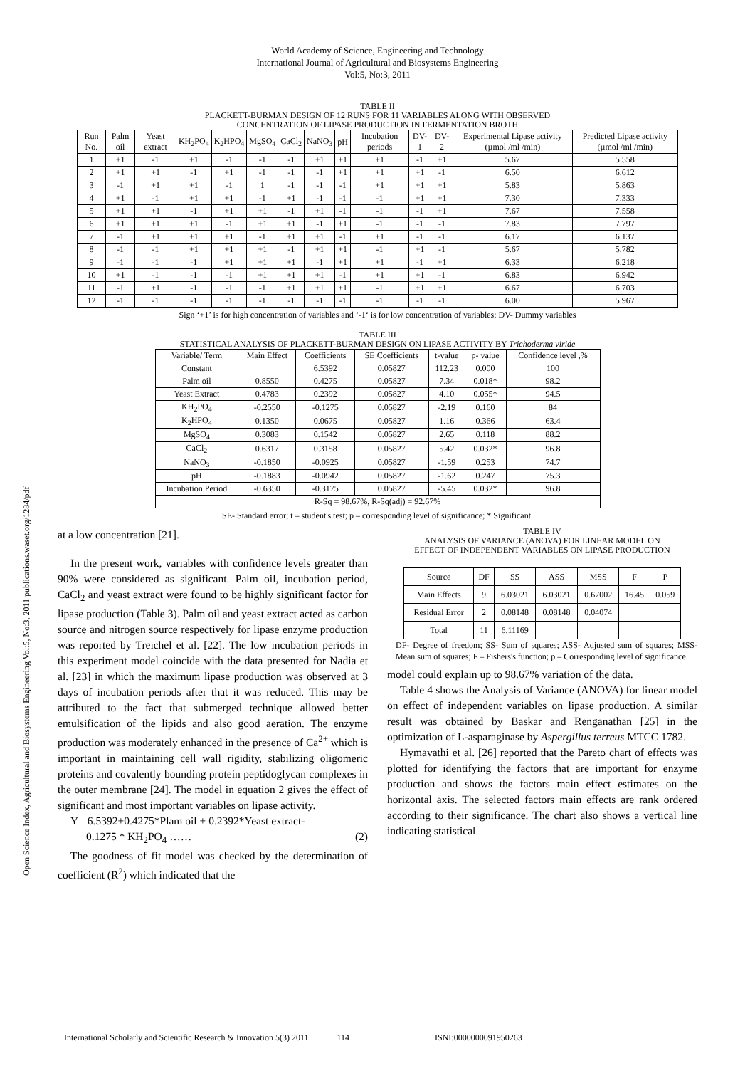World Academy of Science, Engineering and Technology
International Journal of Agricultural and Biosystems Engineering
Vol:5, No:3, 2011
Open Science Index, Agricultural and Biosystems Engineering Vol:5, No:3, 2011 publications.waset.org/1284/pdf
TABLE II
PLACKETT-BURMAN DESIGN OF 12 RUNS FOR 11 VARIABLES ALONG WITH OBSERVED
CONCENTRATION OF LIPASE PRODUCTION IN FERMENTATION BROTH
| Run No. | Palm oil | Yeast extract | KH<sub>2</sub>PO<sub>4</sub> | K<sub>2</sub>HPO<sub>4</sub> | MgSO<sub>4</sub> | CaCl<sub>2</sub> | NaNO<sub>3</sub> | pH | Incubation periods | DV-1 | DV-2 | Experimental Lipase activity (µmol /ml /min) | Predicted Lipase activity (µmol /ml /min) |
| --- | --- | --- | --- | --- | --- | --- | --- | --- | --- | --- | --- | --- | --- |
| 1 | +1 | -1 | +1 | -1 | -1 | -1 | +1 | +1 | +1 | -1 | +1 | 5.67 | 5.558 |
| 2 | +1 | +1 | -1 | +1 | -1 | -1 | -1 | +1 | +1 | +1 | -1 | 6.50 | 6.612 |
| 3 | -1 | +1 | +1 | -1 | 1 | -1 | -1 | -1 | +1 | +1 | +1 | 5.83 | 5.863 |
| 4 | +1 | -1 | +1 | +1 | -1 | +1 | -1 | -1 | -1 | +1 | +1 | 7.30 | 7.333 |
| 5 | +1 | +1 | -1 | +1 | +1 | -1 | +1 | -1 | -1 | -1 | +1 | 7.67 | 7.558 |
| 6 | +1 | +1 | +1 | -1 | +1 | +1 | -1 | +1 | -1 | -1 | -1 | 7.83 | 7.797 |
| 7 | -1 | +1 | +1 | +1 | -1 | +1 | +1 | -1 | +1 | -1 | -1 | 6.17 | 6.137 |
| 8 | -1 | -1 | +1 | +1 | +1 | -1 | +1 | +1 | -1 | +1 | -1 | 5.67 | 5.782 |
| 9 | -1 | -1 | -1 | +1 | +1 | +1 | -1 | +1 | +1 | -1 | +1 | 6.33 | 6.218 |
| 10 | +1 | -1 | -1 | -1 | +1 | +1 | +1 | -1 | +1 | +1 | -1 | 6.83 | 6.942 |
| 11 | -1 | +1 | -1 | -1 | -1 | +1 | +1 | +1 | -1 | +1 | +1 | 6.67 | 6.703 |
| 12 | -1 | -1 | -1 | -1 | -1 | -1 | -1 | -1 | -1 | -1 | -1 | 6.00 | 5.967 |
Sign ‘+1’ is for high concentration of variables and ‘-1‘ is for low concentration of variables; DV- Dummy variables
TABLE III
STATISTICAL ANALYSIS OF PLACKETT-BURMAN DESIGN ON LIPASE ACTIVITY BY Trichoderma viride
| Variable/ Term | Main Effect | Coefficients | SE Coefficients | t-value | p- value | Confidence level ,% |
| --- | --- | --- | --- | --- | --- | --- |
| Constant | | 6.5392 | 0.05827 | 112.23 | 0.000 | 100 |
| Palm oil | 0.8550 | 0.4275 | 0.05827 | 7.34 | 0.018* | 98.2 |
| Yeast Extract | 0.4783 | 0.2392 | 0.05827 | 4.10 | 0.055* | 94.5 |
| KH<sub>2</sub>PO<sub>4</sub> | -0.2550 | -0.1275 | 0.05827 | -2.19 | 0.160 | 84 |
| K<sub>2</sub>HPO<sub>4</sub> | 0.1350 | 0.0675 | 0.05827 | 1.16 | 0.366 | 63.4 |
| MgSO<sub>4</sub> | 0.3083 | 0.1542 | 0.05827 | 2.65 | 0.118 | 88.2 |
| CaCl<sub>2</sub> | 0.6317 | 0.3158 | 0.05827 | 5.42 | 0.032* | 96.8 |
| NaNO<sub>3</sub> | -0.1850 | -0.0925 | 0.05827 | -1.59 | 0.253 | 74.7 |
| pH | -0.1883 | -0.0942 | 0.05827 | -1.62 | 0.247 | 75.3 |
| Incubation Period | -0.6350 | -0.3175 | 0.05827 | -5.45 | 0.032* | 96.8 |
| R-Sq = 98.67%, R-Sq(adj) = 92.67% | | | | | | |
SE- Standard error; t – student's test; p – corresponding level of significance; * Significant.
at a low concentration [21].
In the present work, variables with confidence levels greater than 90% were considered as significant. Palm oil, incubation period, CaCl<sub>2</sub> and yeast extract were found to be highly significant factor for lipase production (Table 3). Palm oil and yeast extract acted as carbon source and nitrogen source respectively for lipase enzyme production was reported by Treichel et al. [22]. The low incubation periods in this experiment model coincide with the data presented for Nadia et al. [23] in which the maximum lipase production was observed at 3 days of incubation periods after that it was reduced. This may be attributed to the fact that submerged technique allowed better emulsification of the lipids and also good aeration. The enzyme production was moderately enhanced in the presence of Ca<sup>2+</sup> which is important in maintaining cell wall rigidity, stabilizing oligomeric proteins and covalently bounding protein peptidoglycan complexes in the outer membrane [24]. The model in equation 2 gives the effect of significant and most important variables on lipase activity.
Y= 6.5392+0.4275*Plam oil + 0.2392*Yeast extract-
0.1275 * KH<sub>2</sub>PO<sub>4</sub> …… (2)
The goodness of fit model was checked by the determination of coefficient (R<sup>2</sup>) which indicated that the
TABLE IV
ANALYSIS OF VARIANCE (ANOVA) FOR LINEAR MODEL ON
EFFECT OF INDEPENDENT VARIABLES ON LIPASE PRODUCTION
| Source | DF | SS | ASS | MSS | F | P |
| --- | --- | --- | --- | --- | --- | --- |
| Main Effects | 9 | 6.03021 | 6.03021 | 0.67002 | 16.45 | 0.059 |
| Residual Error | 2 | 0.08148 | 0.08148 | 0.04074 | | |
| Total | 11 | 6.11169 | | | | |
DF- Degree of freedom; SS- Sum of squares; ASS- Adjusted sum of squares; MSS- Mean sum of squares; F – Fishers's function; p – Corresponding level of significance
model could explain up to 98.67% variation of the data.
Table 4 shows the Analysis of Variance (ANOVA) for linear model on effect of independent variables on lipase production. A similar result was obtained by Baskar and Renganathan [25] in the optimization of L-asparaginase by Aspergillus terreus MTCC 1782.
Hymavathi et al. [26] reported that the Pareto chart of effects was plotted for identifying the factors that are important for enzyme production and shows the factors main effect estimates on the horizontal axis. The selected factors main effects are rank ordered according to their significance. The chart also shows a vertical line indicating statistical
International Scholarly and Scientific Research & Innovation 5(3) 2011 114 ISNI:0000000091950263